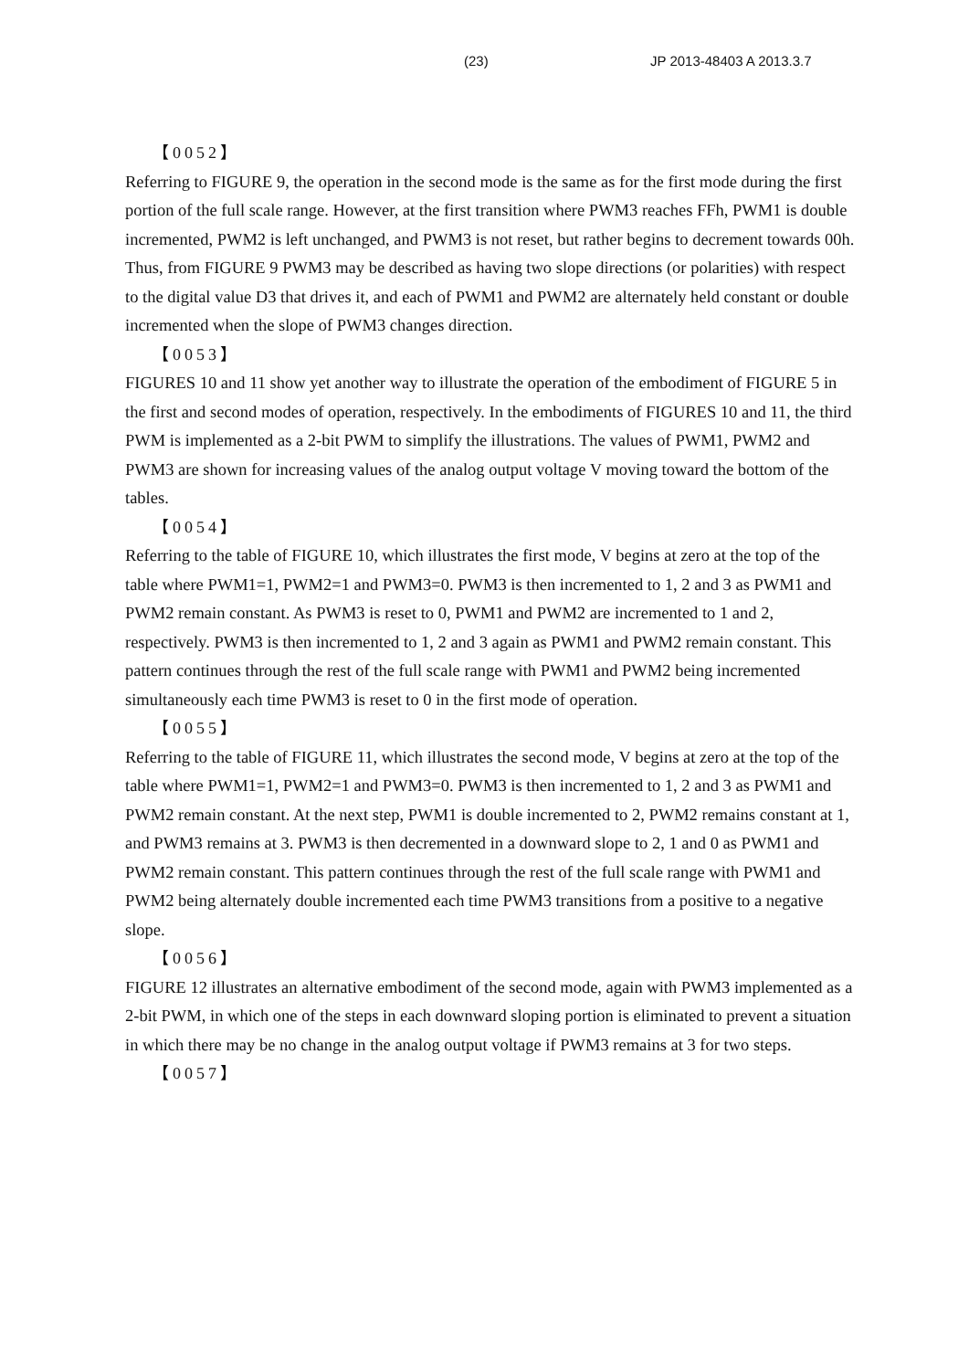(23) JP 2013-48403 A 2013.3.7
【0052】
Referring to FIGURE 9, the operation in the second mode is the same as for the first mode during the first portion of the full scale range. However, at the first transition where PWM3 reaches FFh, PWM1 is double incremented, PWM2 is left unchanged, and PWM3 is not reset, but rather begins to decrement towards 00h. Thus, from FIGURE 9 PWM3 may be described as having two slope directions (or polarities) with respect to the digital value D3 that drives it, and each of PWM1 and PWM2 are alternately held constant or double incremented when the slope of PWM3 changes direction.
【0053】
FIGURES 10 and 11 show yet another way to illustrate the operation of the embodiment of FIGURE 5 in the first and second modes of operation, respectively. In the embodiments of FIGURES 10 and 11, the third PWM is implemented as a 2-bit PWM to simplify the illustrations. The values of PWM1, PWM2 and PWM3 are shown for increasing values of the analog output voltage V moving toward the bottom of the tables.
【0054】
Referring to the table of FIGURE 10, which illustrates the first mode, V begins at zero at the top of the table where PWM1=1, PWM2=1 and PWM3=0. PWM3 is then incremented to 1, 2 and 3 as PWM1 and PWM2 remain constant. As PWM3 is reset to 0, PWM1 and PWM2 are incremented to 1 and 2, respectively. PWM3 is then incremented to 1, 2 and 3 again as PWM1 and PWM2 remain constant. This pattern continues through the rest of the full scale range with PWM1 and PWM2 being incremented simultaneously each time PWM3 is reset to 0 in the first mode of operation.
【0055】
Referring to the table of FIGURE 11, which illustrates the second mode, V begins at zero at the top of the table where PWM1=1, PWM2=1 and PWM3=0. PWM3 is then incremented to 1, 2 and 3 as PWM1 and PWM2 remain constant. At the next step, PWM1 is double incremented to 2, PWM2 remains constant at 1, and PWM3 remains at 3. PWM3 is then decremented in a downward slope to 2, 1 and 0 as PWM1 and PWM2 remain constant. This pattern continues through the rest of the full scale range with PWM1 and PWM2 being alternately double incremented each time PWM3 transitions from a positive to a negative slope.
【0056】
FIGURE 12 illustrates an alternative embodiment of the second mode, again with PWM3 implemented as a 2-bit PWM, in which one of the steps in each downward sloping portion is eliminated to prevent a situation in which there may be no change in the analog output voltage if PWM3 remains at 3 for two steps.
【0057】